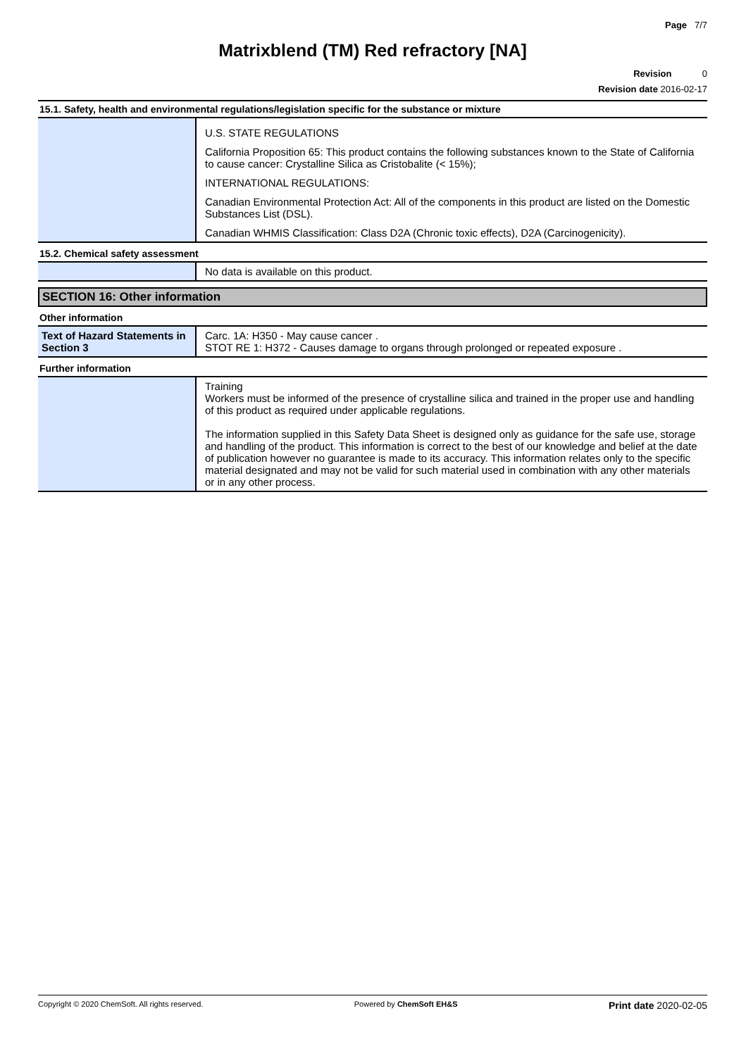Page 7/7
Matrixblend (TM) Red refractory [NA]
Revision 0
Revision date 2016-02-17
15.1. Safety, health and environmental regulations/legislation specific for the substance or mixture
| | U.S. STATE REGULATIONS California Proposition 65: This product contains the following substances known to the State of California to cause cancer: Crystalline Silica as Cristobalite (< 15%); INTERNATIONAL REGULATIONS: Canadian Environmental Protection Act: All of the components in this product are listed on the Domestic Substances List (DSL). Canadian WHMIS Classification: Class D2A (Chronic toxic effects), D2A (Carcinogenicity). |
15.2. Chemical safety assessment
| | No data is available on this product. |
SECTION 16: Other information
Other information
| Text of Hazard Statements in Section 3 | Carc. 1A: H350 - May cause cancer . STOT RE 1: H372 - Causes damage to organs through prolonged or repeated exposure . |
Further information
| | Training Workers must be informed of the presence of crystalline silica and trained in the proper use and handling of this product as required under applicable regulations. The information supplied in this Safety Data Sheet is designed only as guidance for the safe use, storage and handling of the product. This information is correct to the best of our knowledge and belief at the date of publication however no guarantee is made to its accuracy. This information relates only to the specific material designated and may not be valid for such material used in combination with any other materials or in any other process. |
Copyright © 2020 ChemSoft. All rights reserved. Powered by ChemSoft EH&S Print date 2020-02-05